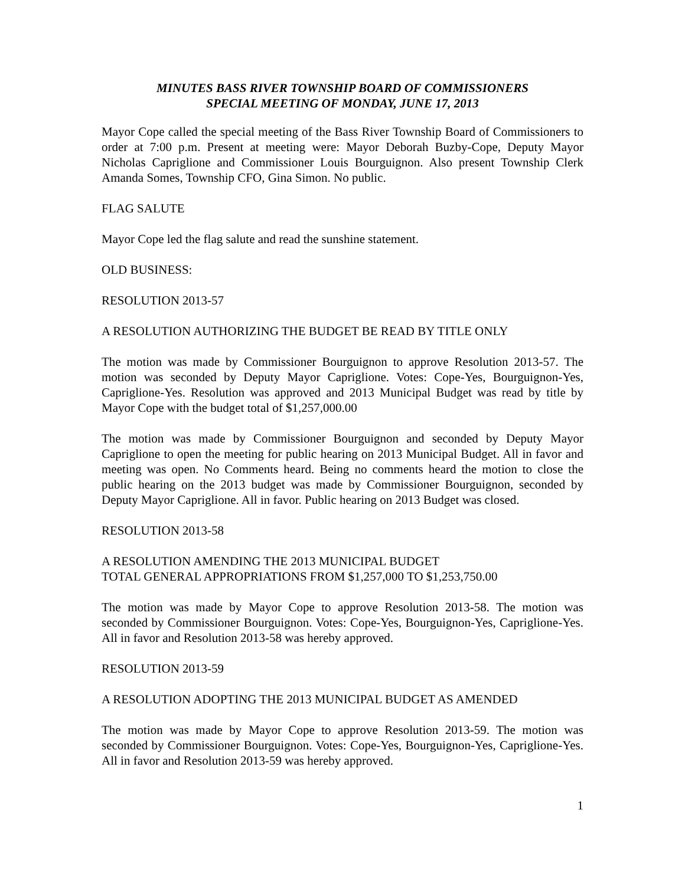MINUTES BASS RIVER TOWNSHIP BOARD OF COMMISSIONERS
SPECIAL MEETING OF MONDAY, JUNE 17, 2013
Mayor Cope called the special meeting of the Bass River Township Board of Commissioners to order at 7:00 p.m. Present at meeting were: Mayor Deborah Buzby-Cope, Deputy Mayor Nicholas Capriglione and Commissioner Louis Bourguignon. Also present Township Clerk Amanda Somes, Township CFO, Gina Simon. No public.
FLAG SALUTE
Mayor Cope led the flag salute and read the sunshine statement.
OLD BUSINESS:
RESOLUTION 2013-57
A RESOLUTION AUTHORIZING THE BUDGET BE READ BY TITLE ONLY
The motion was made by Commissioner Bourguignon to approve Resolution 2013-57. The motion was seconded by Deputy Mayor Capriglione. Votes: Cope-Yes, Bourguignon-Yes, Capriglione-Yes. Resolution was approved and 2013 Municipal Budget was read by title by Mayor Cope with the budget total of $1,257,000.00
The motion was made by Commissioner Bourguignon and seconded by Deputy Mayor Capriglione to open the meeting for public hearing on 2013 Municipal Budget. All in favor and meeting was open. No Comments heard. Being no comments heard the motion to close the public hearing on the 2013 budget was made by Commissioner Bourguignon, seconded by Deputy Mayor Capriglione. All in favor. Public hearing on 2013 Budget was closed.
RESOLUTION 2013-58
A RESOLUTION AMENDING THE 2013 MUNICIPAL BUDGET
TOTAL GENERAL APPROPRIATIONS FROM $1,257,000 TO $1,253,750.00
The motion was made by Mayor Cope to approve Resolution 2013-58. The motion was seconded by Commissioner Bourguignon. Votes: Cope-Yes, Bourguignon-Yes, Capriglione-Yes. All in favor and Resolution 2013-58 was hereby approved.
RESOLUTION 2013-59
A RESOLUTION ADOPTING THE 2013 MUNICIPAL BUDGET AS AMENDED
The motion was made by Mayor Cope to approve Resolution 2013-59. The motion was seconded by Commissioner Bourguignon. Votes: Cope-Yes, Bourguignon-Yes, Capriglione-Yes. All in favor and Resolution 2013-59 was hereby approved.
1